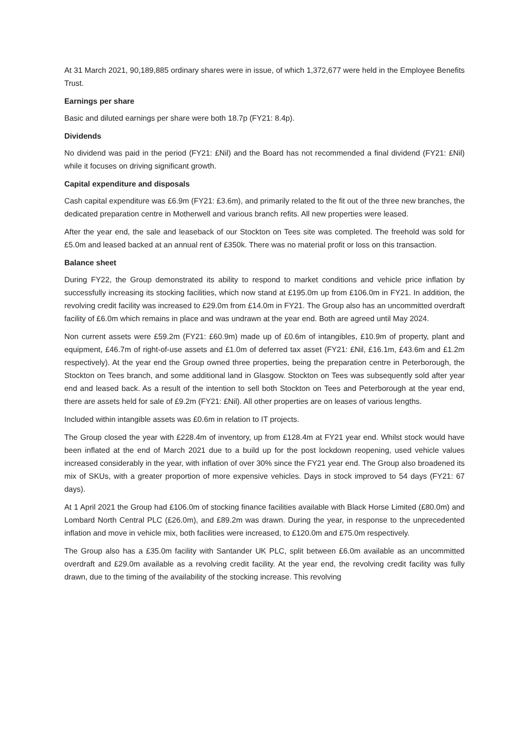At 31 March 2021, 90,189,885 ordinary shares were in issue, of which 1,372,677 were held in the Employee Benefits Trust.
Earnings per share
Basic and diluted earnings per share were both 18.7p (FY21: 8.4p).
Dividends
No dividend was paid in the period (FY21: £Nil) and the Board has not recommended a final dividend (FY21: £Nil) while it focuses on driving significant growth.
Capital expenditure and disposals
Cash capital expenditure was £6.9m (FY21: £3.6m), and primarily related to the fit out of the three new branches, the dedicated preparation centre in Motherwell and various branch refits. All new properties were leased.
After the year end, the sale and leaseback of our Stockton on Tees site was completed. The freehold was sold for £5.0m and leased backed at an annual rent of £350k. There was no material profit or loss on this transaction.
Balance sheet
During FY22, the Group demonstrated its ability to respond to market conditions and vehicle price inflation by successfully increasing its stocking facilities, which now stand at £195.0m up from £106.0m in FY21. In addition, the revolving credit facility was increased to £29.0m from £14.0m in FY21. The Group also has an uncommitted overdraft facility of £6.0m which remains in place and was undrawn at the year end. Both are agreed until May 2024.
Non current assets were £59.2m (FY21: £60.9m) made up of £0.6m of intangibles, £10.9m of property, plant and equipment, £46.7m of right-of-use assets and £1.0m of deferred tax asset (FY21: £Nil, £16.1m, £43.6m and £1.2m respectively). At the year end the Group owned three properties, being the preparation centre in Peterborough, the Stockton on Tees branch, and some additional land in Glasgow. Stockton on Tees was subsequently sold after year end and leased back. As a result of the intention to sell both Stockton on Tees and Peterborough at the year end, there are assets held for sale of £9.2m (FY21: £Nil). All other properties are on leases of various lengths.
Included within intangible assets was £0.6m in relation to IT projects.
The Group closed the year with £228.4m of inventory, up from £128.4m at FY21 year end. Whilst stock would have been inflated at the end of March 2021 due to a build up for the post lockdown reopening, used vehicle values increased considerably in the year, with inflation of over 30% since the FY21 year end. The Group also broadened its mix of SKUs, with a greater proportion of more expensive vehicles. Days in stock improved to 54 days (FY21: 67 days).
At 1 April 2021 the Group had £106.0m of stocking finance facilities available with Black Horse Limited (£80.0m) and Lombard North Central PLC (£26.0m), and £89.2m was drawn. During the year, in response to the unprecedented inflation and move in vehicle mix, both facilities were increased, to £120.0m and £75.0m respectively.
The Group also has a £35.0m facility with Santander UK PLC, split between £6.0m available as an uncommitted overdraft and £29.0m available as a revolving credit facility. At the year end, the revolving credit facility was fully drawn, due to the timing of the availability of the stocking increase. This revolving